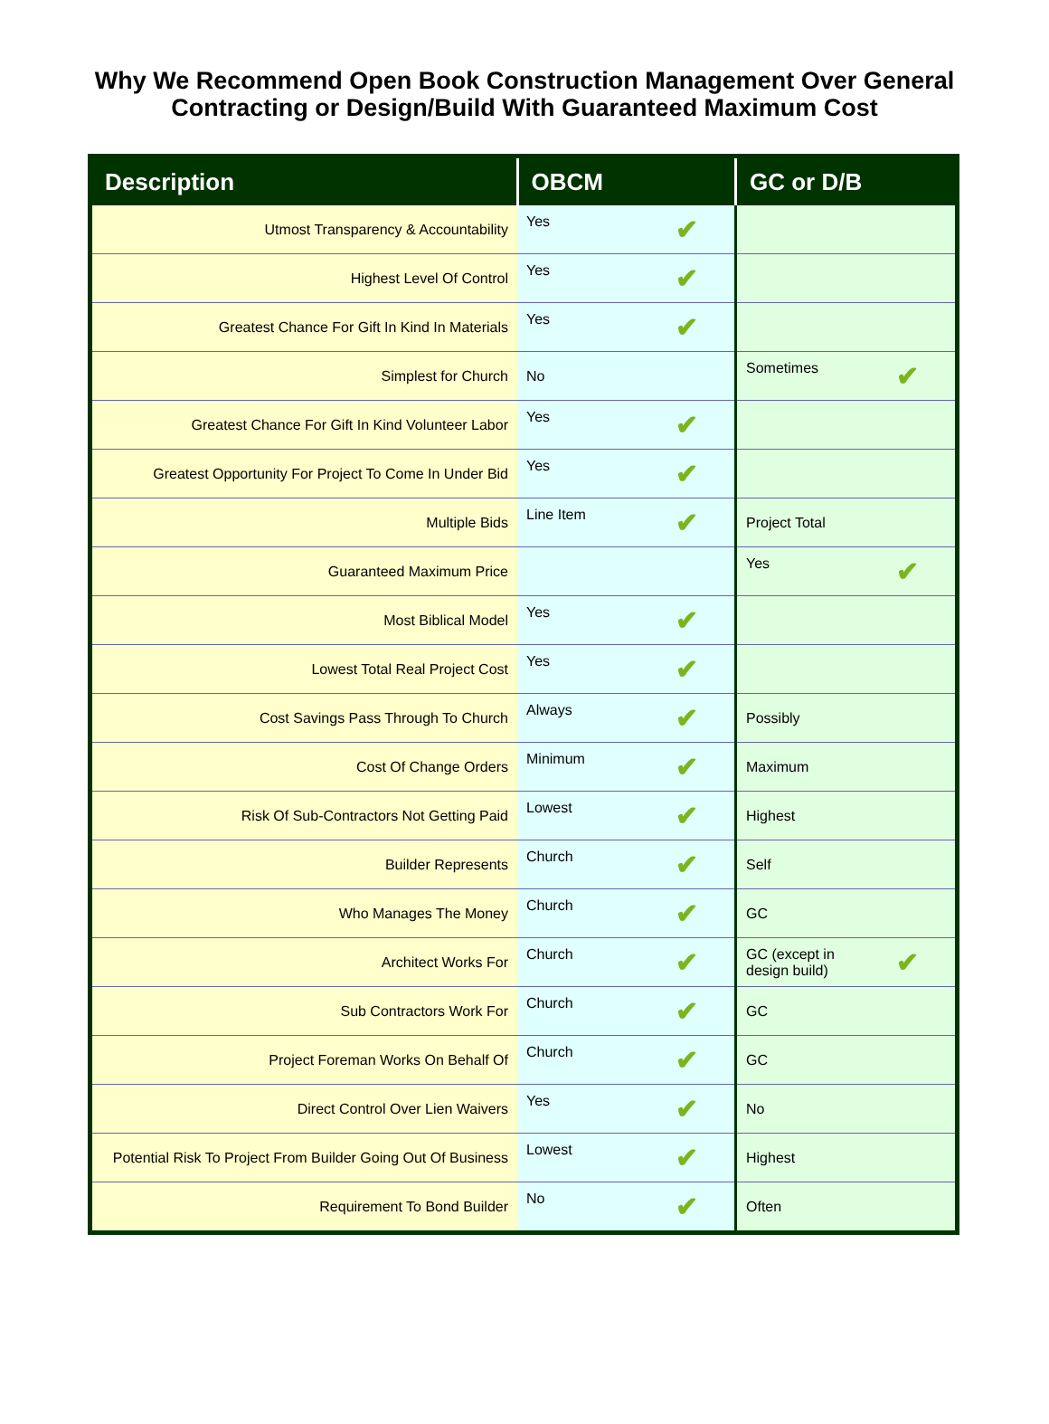Why We Recommend Open Book Construction Management Over General
Contracting or Design/Build With Guaranteed Maximum Cost
| Description | OBCM | GC or D/B |
| --- | --- | --- |
| Utmost Transparency & Accountability | Yes ✔ | |
| Highest Level Of Control | Yes ✔ | |
| Greatest Chance For Gift In Kind In Materials | Yes ✔ | |
| Simplest for Church | No | Sometimes ✔ |
| Greatest Chance For Gift In Kind Volunteer Labor | Yes ✔ | |
| Greatest Opportunity For Project To Come In Under Bid | Yes ✔ | |
| Multiple Bids | Line Item ✔ | Project Total |
| Guaranteed Maximum Price | | Yes ✔ |
| Most Biblical Model | Yes ✔ | |
| Lowest Total Real Project Cost | Yes ✔ | |
| Cost Savings Pass Through To Church | Always ✔ | Possibly |
| Cost Of Change Orders | Minimum ✔ | Maximum |
| Risk Of Sub-Contractors Not Getting Paid | Lowest ✔ | Highest |
| Builder Represents | Church ✔ | Self |
| Who Manages The Money | Church ✔ | GC |
| Architect Works For | Church ✔ | ✔ GC (except in design build) |
| Sub Contractors Work For | Church ✔ | GC |
| Project Foreman Works On Behalf Of | Church ✔ | GC |
| Direct Control Over Lien Waivers | Yes ✔ | No |
| Potential Risk To Project From Builder Going Out Of Business | Lowest ✔ | Highest |
| Requirement To Bond Builder | No ✔ | Often |